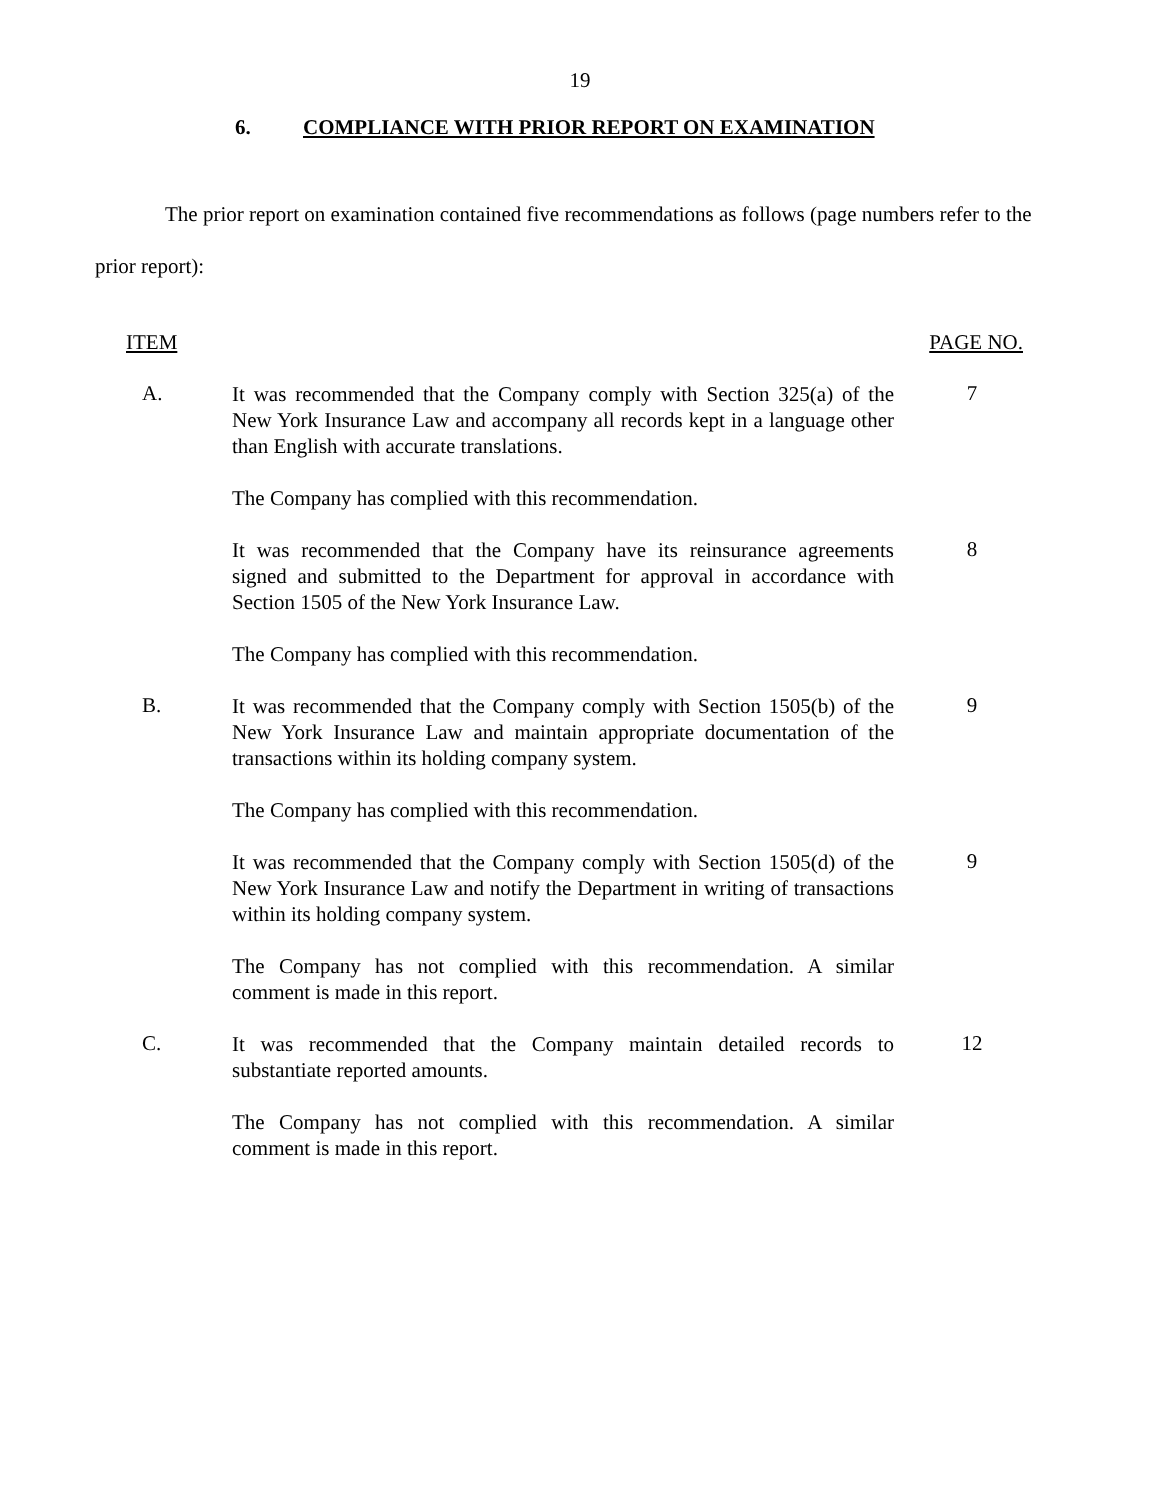19
6. COMPLIANCE WITH PRIOR REPORT ON EXAMINATION
The prior report on examination contained five recommendations as follows (page numbers refer to the prior report):
ITEM PAGE NO.
A.
It was recommended that the Company comply with Section 325(a) of the New York Insurance Law and accompany all records kept in a language other than English with accurate translations.
7
The Company has complied with this recommendation.
It was recommended that the Company have its reinsurance agreements signed and submitted to the Department for approval in accordance with Section 1505 of the New York Insurance Law.
8
The Company has complied with this recommendation.
B.
It was recommended that the Company comply with Section 1505(b) of the New York Insurance Law and maintain appropriate documentation of the transactions within its holding company system.
9
The Company has complied with this recommendation.
It was recommended that the Company comply with Section 1505(d) of the New York Insurance Law and notify the Department in writing of transactions within its holding company system.
9
The Company has not complied with this recommendation. A similar comment is made in this report.
C.
It was recommended that the Company maintain detailed records to substantiate reported amounts.
12
The Company has not complied with this recommendation. A similar comment is made in this report.